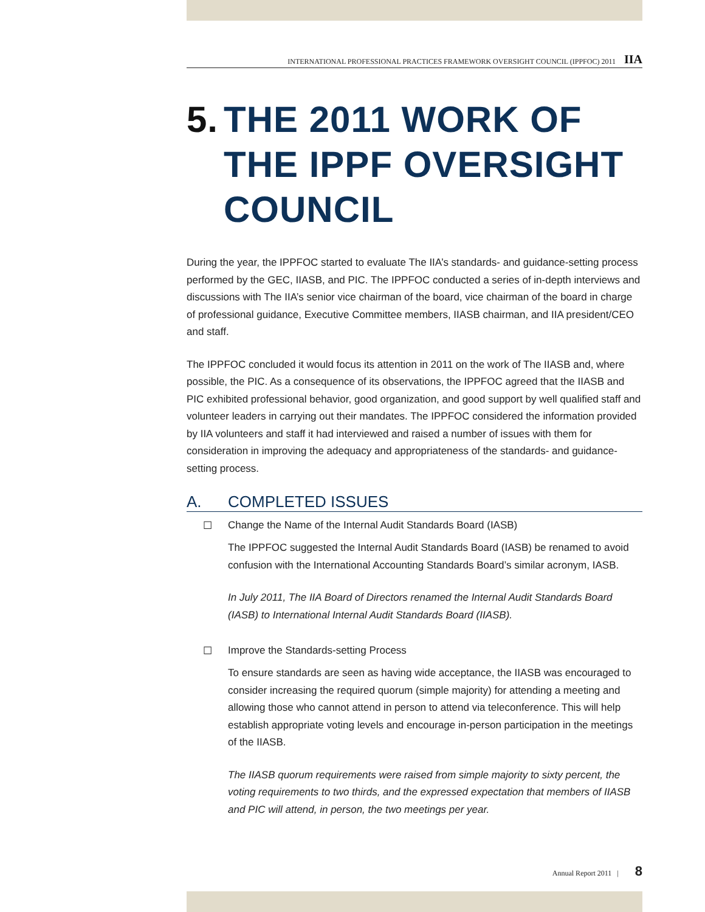INTERNATIONAL PROFESSIONAL PRACTICES FRAMEWORK OVERSIGHT COUNCIL (IPPFOC) 2011 IIA
5. THE 2011 WORK OF THE IPPF OVERSIGHT COUNCIL
During the year, the IPPFOC started to evaluate The IIA’s standards- and guidance-setting process performed by the GEC, IIASB, and PIC. The IPPFOC conducted a series of in-depth interviews and discussions with The IIA’s senior vice chairman of the board, vice chairman of the board in charge of professional guidance, Executive Committee members, IIASB chairman, and IIA president/CEO and staff.
The IPPFOC concluded it would focus its attention in 2011 on the work of The IIASB and, where possible, the PIC. As a consequence of its observations, the IPPFOC agreed that the IIASB and PIC exhibited professional behavior, good organization, and good support by well qualified staff and volunteer leaders in carrying out their mandates. The IPPFOC considered the information provided by IIA volunteers and staff it had interviewed and raised a number of issues with them for consideration in improving the adequacy and appropriateness of the standards- and guidance-setting process.
A. COMPLETED ISSUES
☐ Change the Name of the Internal Audit Standards Board (IASB)
The IPPFOC suggested the Internal Audit Standards Board (IASB) be renamed to avoid confusion with the International Accounting Standards Board’s similar acronym, IASB.
In July 2011, The IIA Board of Directors renamed the Internal Audit Standards Board (IASB) to International Internal Audit Standards Board (IIASB).
☐ Improve the Standards-setting Process
To ensure standards are seen as having wide acceptance, the IIASB was encouraged to consider increasing the required quorum (simple majority) for attending a meeting and allowing those who cannot attend in person to attend via teleconference. This will help establish appropriate voting levels and encourage in-person participation in the meetings of the IIASB.
The IIASB quorum requirements were raised from simple majority to sixty percent, the voting requirements to two thirds, and the expressed expectation that members of IIASB and PIC will attend, in person, the two meetings per year.
Annual Report 2011 | 8